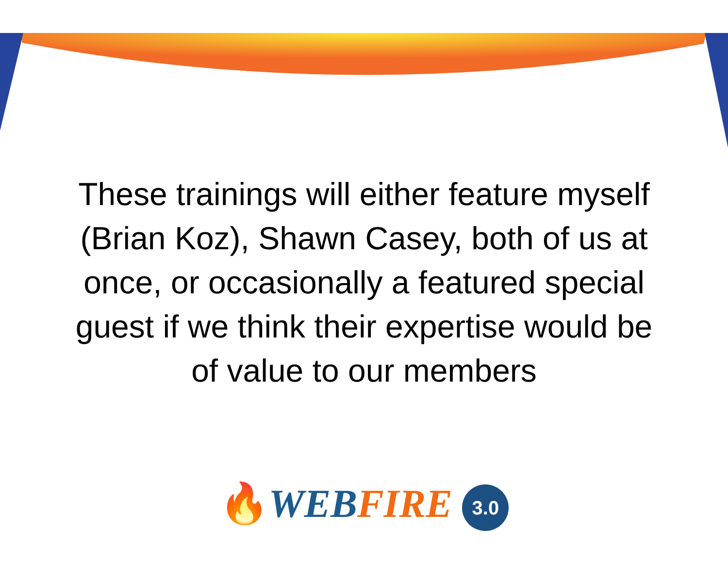These trainings will either feature myself
(Brian Koz), Shawn Casey, both of us at
once, or occasionally a featured special
guest if we think their expertise would be
of value to our members
🔥WEB FIRE 3.0